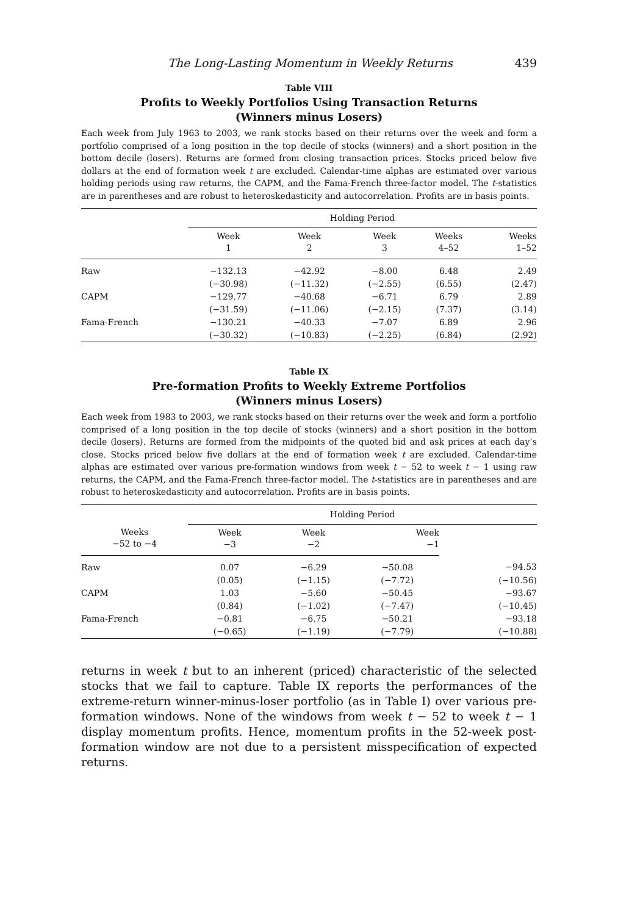The Long-Lasting Momentum in Weekly Returns 439
Table VIII
Profits to Weekly Portfolios Using Transaction Returns
(Winners minus Losers)
Each week from July 1963 to 2003, we rank stocks based on their returns over the week and form a portfolio comprised of a long position in the top decile of stocks (winners) and a short position in the bottom decile (losers). Returns are formed from closing transaction prices. Stocks priced below five dollars at the end of formation week t are excluded. Calendar-time alphas are estimated over various holding periods using raw returns, the CAPM, and the Fama-French three-factor model. The t-statistics are in parentheses and are robust to heteroskedasticity and autocorrelation. Profits are in basis points.
| | Holding Period | | | | |
| --- | --- | --- | --- | --- | --- |
| | Week 1 | Week 2 | Week 3 | Weeks 4–52 | Weeks 1–52 |
| Raw | −132.13 | −42.92 | −8.00 | 6.48 | 2.49 |
| | (−30.98) | (−11.32) | (−2.55) | (6.55) | (2.47) |
| CAPM | −129.77 | −40.68 | −6.71 | 6.79 | 2.89 |
| | (−31.59) | (−11.06) | (−2.15) | (7.37) | (3.14) |
| Fama-French | −130.21 | −40.33 | −7.07 | 6.89 | 2.96 |
| | (−30.32) | (−10.83) | (−2.25) | (6.84) | (2.92) |
Table IX
Pre-formation Profits to Weekly Extreme Portfolios
(Winners minus Losers)
Each week from 1983 to 2003, we rank stocks based on their returns over the week and form a portfolio comprised of a long position in the top decile of stocks (winners) and a short position in the bottom decile (losers). Returns are formed from the midpoints of the quoted bid and ask prices at each day’s close. Stocks priced below five dollars at the end of formation week t are excluded. Calendar-time alphas are estimated over various pre-formation windows from week t − 52 to week t − 1 using raw returns, the CAPM, and the Fama-French three-factor model. The t-statistics are in parentheses and are robust to heteroskedasticity and autocorrelation. Profits are in basis points.
| | Holding Period | | | |
| --- | --- | --- | --- | --- |
| Weeks −52 to −4 | Week −3 | Week −2 | Week −1 | |
| Raw | 0.07 | −6.29 | −50.08 | −94.53 |
| | (0.05) | (−1.15) | (−7.72) | (−10.56) |
| CAPM | 1.03 | −5.60 | −50.45 | −93.67 |
| | (0.84) | (−1.02) | (−7.47) | (−10.45) |
| Fama-French | −0.81 | −6.75 | −50.21 | −93.18 |
| | (−0.65) | (−1.19) | (−7.79) | (−10.88) |
returns in week t but to an inherent (priced) characteristic of the selected stocks that we fail to capture. Table IX reports the performances of the extreme-return winner-minus-loser portfolio (as in Table I) over various pre-formation windows. None of the windows from week t − 52 to week t − 1 display momentum profits. Hence, momentum profits in the 52-week post-formation window are not due to a persistent misspecification of expected returns.